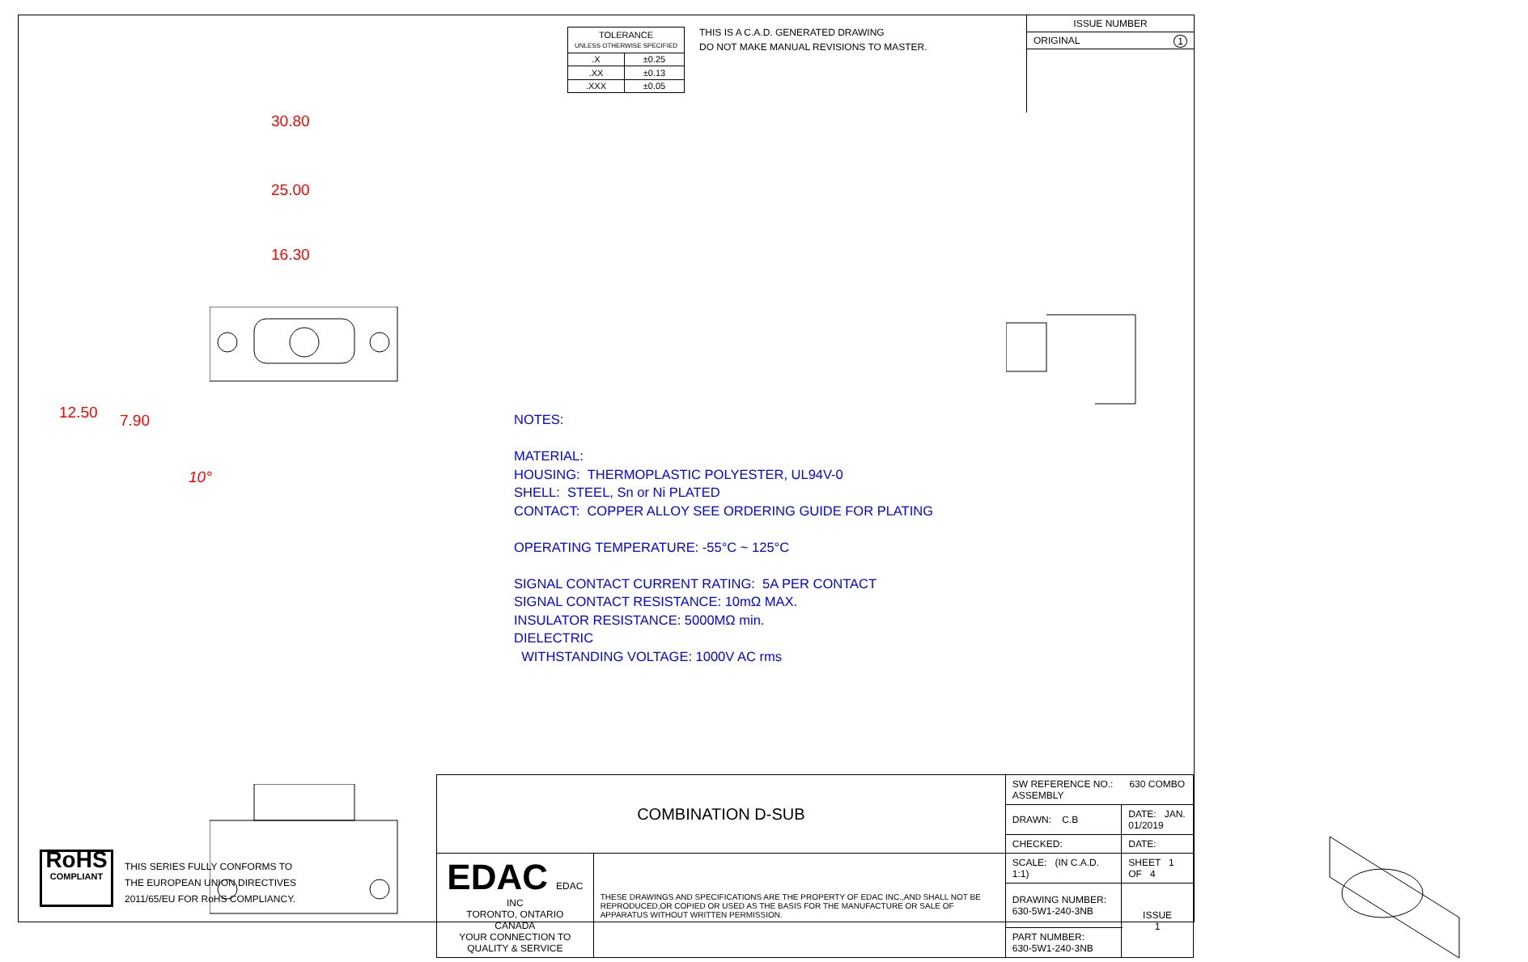| TOLERANCE UNLESS OTHERWISE SPECIFIED | |
| .X | ±0.25 |
| .XX | ±0.13 |
| .XXX | ±0.05 |
THIS IS A C.A.D. GENERATED DRAWING
DO NOT MAKE MANUAL REVISIONS TO MASTER.
ISSUE NUMBER
ORIGINAL 1
30.80
25.00
16.30
12.50 7.90
10°
NOTES:
MATERIAL:
HOUSING: THERMOPLASTIC POLYESTER, UL94V-0
SHELL: STEEL, Sn or Ni PLATED
CONTACT: COPPER ALLOY SEE ORDERING GUIDE FOR PLATING
OPERATING TEMPERATURE: -55°C ~ 125°C
SIGNAL CONTACT CURRENT RATING: 5A PER CONTACT
SIGNAL CONTACT RESISTANCE: 10mΩ MAX.
INSULATOR RESISTANCE: 5000MΩ min.
DIELECTRIC
WITHSTANDING VOLTAGE: 1000V AC rms
RoHS
COMPLIANT
THIS SERIES FULLY CONFORMS TO
THE EUROPEAN UNION DIRECTIVES
2011/65/EU FOR RoHS COMPLIANCY.
| COMBINATION D-SUB | | SW REFERENCE NO.: 630 COMBO ASSEMBLY | | |
| | | DRAWN: C.B | DATE: JAN. 01/2019 | |
| | | CHECKED: | DATE: | |
| EDAC EDAC INC TORONTO, ONTARIO CANADA YOUR CONNECTION TO QUALITY & SERVICE | THESE DRAWINGS AND SPECIFICATIONS ARE THE PROPERTY OF EDAC INC.,AND SHALL NOT BE REPRODUCED,OR COPIED OR USED AS THE BASIS FOR THE MANUFACTURE OR SALE OF APPARATUS WITHOUT WRITTEN PERMISSION. | SCALE: (IN C.A.D. 1:1) | SHEET 1 OF 4 | |
| | | DRAWING NUMBER: 630-5W1-240-3NB | | ISSUE 1 |
| | | PART NUMBER: 630-5W1-240-3NB | | |